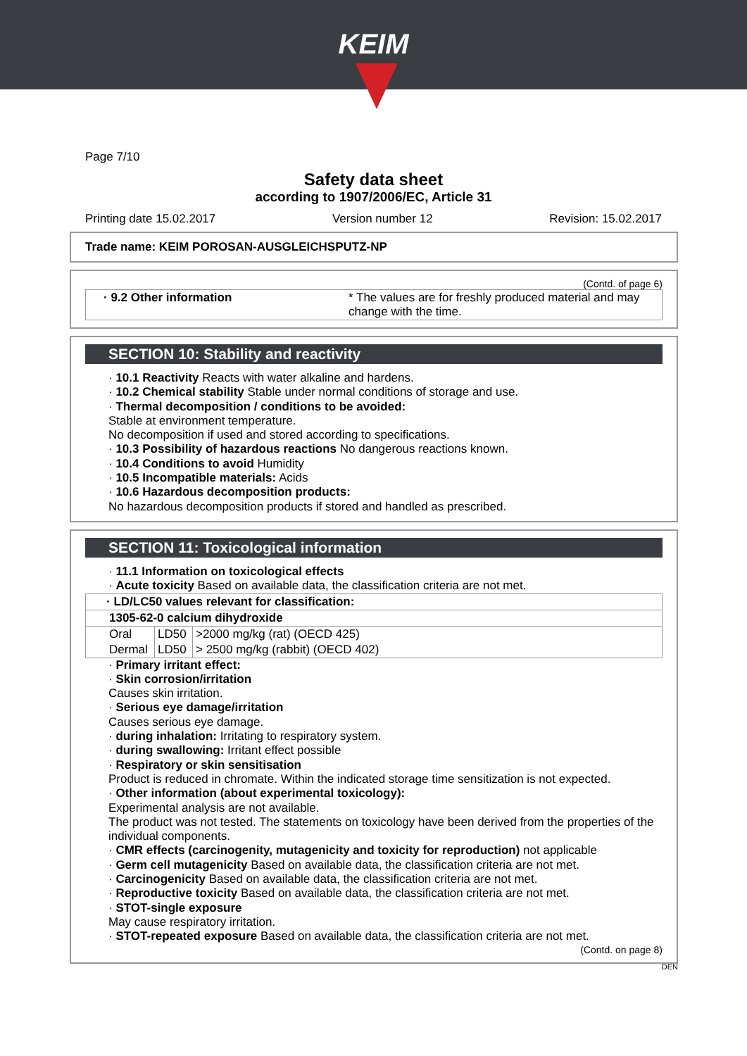KEIM
Page 7/10
Safety data sheet
according to 1907/2006/EC, Article 31
Printing date 15.02.2017 Version number 12 Revision: 15.02.2017
Trade name: KEIM POROSAN-AUSGLEICHSPUTZ-NP
(Contd. of page 6)
| · 9.2 Other information | * The values are for freshly produced material and may change with the time. |
SECTION 10: Stability and reactivity
· 10.1 Reactivity Reacts with water alkaline and hardens.
· 10.2 Chemical stability Stable under normal conditions of storage and use.
· Thermal decomposition / conditions to be avoided:
Stable at environment temperature.
No decomposition if used and stored according to specifications.
· 10.3 Possibility of hazardous reactions No dangerous reactions known.
· 10.4 Conditions to avoid Humidity
· 10.5 Incompatible materials: Acids
· 10.6 Hazardous decomposition products:
No hazardous decomposition products if stored and handled as prescribed.
SECTION 11: Toxicological information
· 11.1 Information on toxicological effects
· Acute toxicity Based on available data, the classification criteria are not met.
| · LD/LC50 values relevant for classification: | | |
| --- | --- | --- |
| 1305-62-0 calcium dihydroxide | | |
| Oral | LD50 | >2000 mg/kg (rat) (OECD 425) |
| Dermal | LD50 | > 2500 mg/kg (rabbit) (OECD 402) |
· Primary irritant effect:
· Skin corrosion/irritation
Causes skin irritation.
· Serious eye damage/irritation
Causes serious eye damage.
· during inhalation: Irritating to respiratory system.
· during swallowing: Irritant effect possible
· Respiratory or skin sensitisation
Product is reduced in chromate. Within the indicated storage time sensitization is not expected.
· Other information (about experimental toxicology):
Experimental analysis are not available.
The product was not tested. The statements on toxicology have been derived from the properties of the individual components.
· CMR effects (carcinogenity, mutagenicity and toxicity for reproduction) not applicable
· Germ cell mutagenicity Based on available data, the classification criteria are not met.
· Carcinogenicity Based on available data, the classification criteria are not met.
· Reproductive toxicity Based on available data, the classification criteria are not met.
· STOT-single exposure
May cause respiratory irritation.
· STOT-repeated exposure Based on available data, the classification criteria are not met.
(Contd. on page 8)
DEN